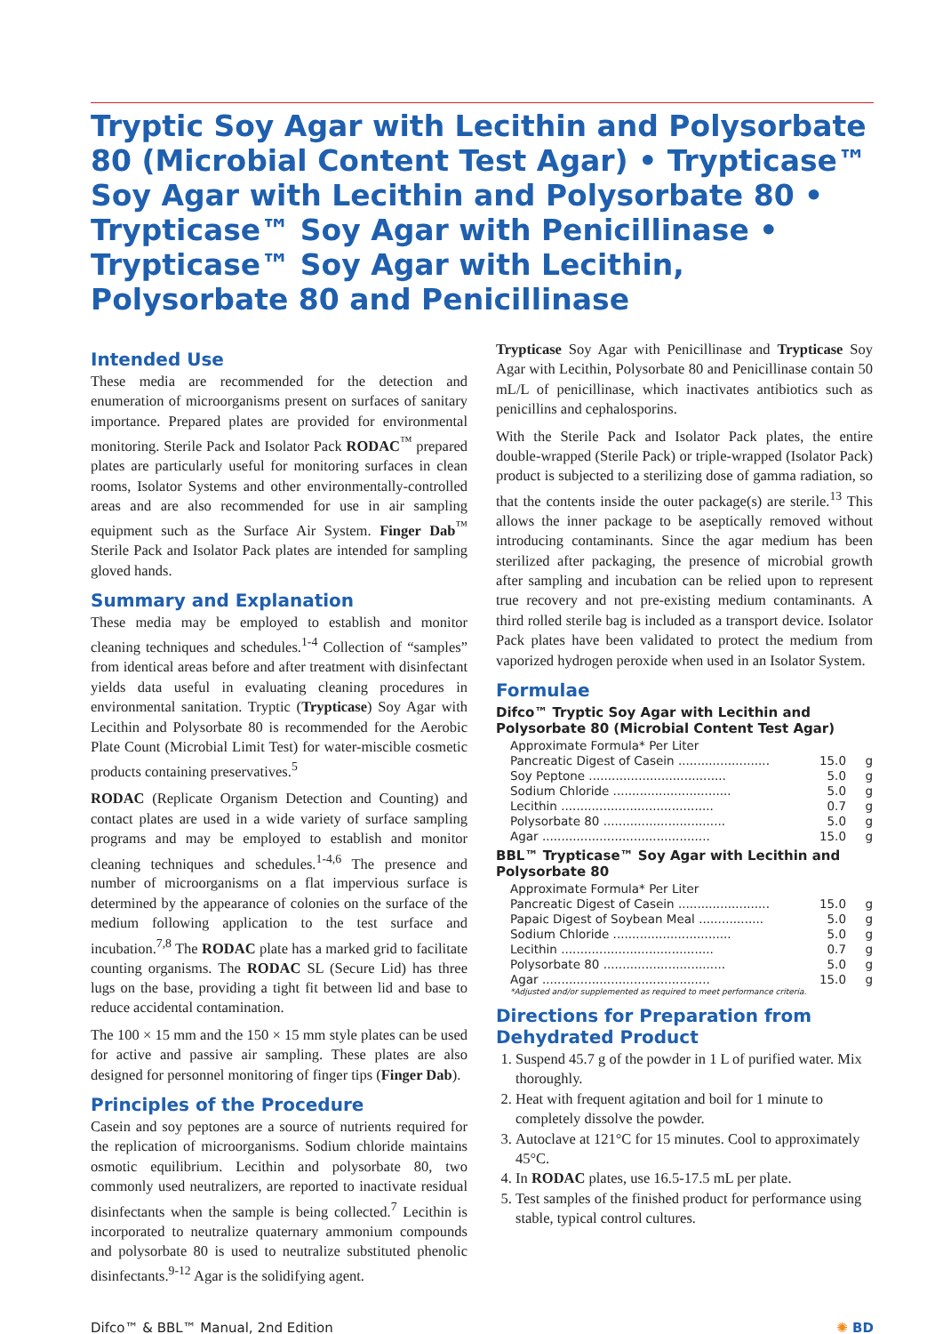Tryptic Soy Agar with Lecithin and Polysorbate 80 (Microbial Content Test Agar) • Trypticase™ Soy Agar with Lecithin and Polysorbate 80 • Trypticase™ Soy Agar with Penicillinase • Trypticase™ Soy Agar with Lecithin, Polysorbate 80 and Penicillinase
Intended Use
These media are recommended for the detection and enumeration of microorganisms present on surfaces of sanitary importance. Prepared plates are provided for environmental monitoring. Sterile Pack and Isolator Pack RODAC<sup>™</sup> prepared plates are particularly useful for monitoring surfaces in clean rooms, Isolator Systems and other environmentally-controlled areas and are also recommended for use in air sampling equipment such as the Surface Air System. Finger Dab<sup>™</sup> Sterile Pack and Isolator Pack plates are intended for sampling gloved hands.
Summary and Explanation
These media may be employed to establish and monitor cleaning techniques and schedules.<sup>1-4</sup> Collection of “samples” from identical areas before and after treatment with disinfectant yields data useful in evaluating cleaning procedures in environmental sanitation. Tryptic (Trypticase) Soy Agar with Lecithin and Polysorbate 80 is recommended for the Aerobic Plate Count (Microbial Limit Test) for water-miscible cosmetic products containing preservatives.<sup>5</sup>
RODAC (Replicate Organism Detection and Counting) and contact plates are used in a wide variety of surface sampling programs and may be employed to establish and monitor cleaning techniques and schedules.<sup>1-4,6</sup> The presence and number of microorganisms on a flat impervious surface is determined by the appearance of colonies on the surface of the medium following application to the test surface and incubation.<sup>7,8</sup> The RODAC plate has a marked grid to facilitate counting organisms. The RODAC SL (Secure Lid) has three lugs on the base, providing a tight fit between lid and base to reduce accidental contamination.
The 100 × 15 mm and the 150 × 15 mm style plates can be used for active and passive air sampling. These plates are also designed for personnel monitoring of finger tips (Finger Dab).
Principles of the Procedure
Casein and soy peptones are a source of nutrients required for the replication of microorganisms. Sodium chloride maintains osmotic equilibrium. Lecithin and polysorbate 80, two commonly used neutralizers, are reported to inactivate residual disinfectants when the sample is being collected.<sup>7</sup> Lecithin is incorporated to neutralize quaternary ammonium compounds and polysorbate 80 is used to neutralize substituted phenolic disinfectants.<sup>9-12</sup> Agar is the solidifying agent.
Trypticase Soy Agar with Penicillinase and Trypticase Soy Agar with Lecithin, Polysorbate 80 and Penicillinase contain 50 mL/L of penicillinase, which inactivates antibiotics such as penicillins and cephalosporins.
With the Sterile Pack and Isolator Pack plates, the entire double-wrapped (Sterile Pack) or triple-wrapped (Isolator Pack) product is subjected to a sterilizing dose of gamma radiation, so that the contents inside the outer package(s) are sterile.<sup>13</sup> This allows the inner package to be aseptically removed without introducing contaminants. Since the agar medium has been sterilized after packaging, the presence of microbial growth after sampling and incubation can be relied upon to represent true recovery and not pre-existing medium contaminants. A third rolled sterile bag is included as a transport device. Isolator Pack plates have been validated to protect the medium from vaporized hydrogen peroxide when used in an Isolator System.
Formulae
Difco™ Tryptic Soy Agar with Lecithin and Polysorbate 80 (Microbial Content Test Agar)
| Approximate Formula* Per Liter | | |
| Pancreatic Digest of Casein ........................ | 15.0 | g |
| Soy Peptone .................................... | 5.0 | g |
| Sodium Chloride ............................... | 5.0 | g |
| Lecithin ........................................ | 0.7 | g |
| Polysorbate 80 ................................ | 5.0 | g |
| Agar ............................................ | 15.0 | g |
BBL™ Trypticase™ Soy Agar with Lecithin and Polysorbate 80
| Approximate Formula* Per Liter | | |
| Pancreatic Digest of Casein ........................ | 15.0 | g |
| Papaic Digest of Soybean Meal ................. | 5.0 | g |
| Sodium Chloride ............................... | 5.0 | g |
| Lecithin ........................................ | 0.7 | g |
| Polysorbate 80 ................................ | 5.0 | g |
| Agar ............................................ | 15.0 | g |
*Adjusted and/or supplemented as required to meet performance criteria.
Directions for Preparation from Dehydrated Product
1. Suspend 45.7 g of the powder in 1 L of purified water. Mix thoroughly.
2. Heat with frequent agitation and boil for 1 minute to completely dissolve the powder.
3. Autoclave at 121°C for 15 minutes. Cool to approximately 45°C.
4. In RODAC plates, use 16.5-17.5 mL per plate.
5. Test samples of the finished product for performance using stable, typical control cultures.
Difco™ & BBL™ Manual, 2nd Edition ✺ BD